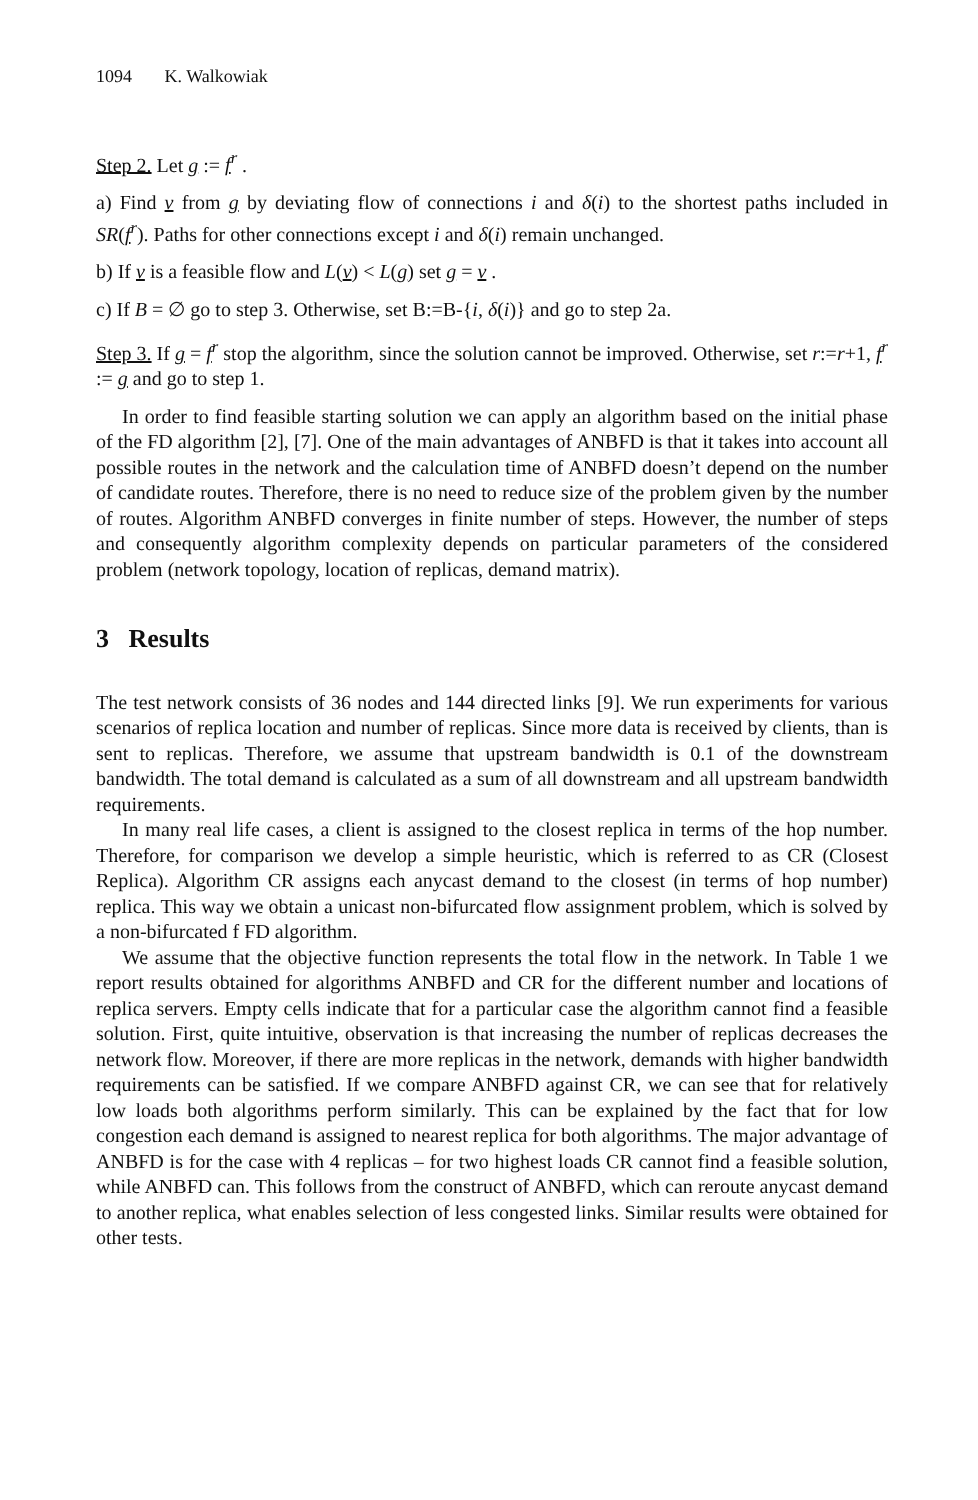1094 K. Walkowiak
Step 2. Let g := f<sup>r</sup> .
a) Find v from g by deviating flow of connections i and δ(i) to the shortest paths included in SR(f<sup>r</sup>). Paths for other connections except i and δ(i) remain unchanged.
b) If v is a feasible flow and L(v) < L(g) set g = v .
c) If B = ∅ go to step 3. Otherwise, set B:=B-{i, δ(i)} and go to step 2a.
Step 3. If g = f<sup>r</sup> stop the algorithm, since the solution cannot be improved. Otherwise, set r:=r+1, f<sup>r</sup> := g and go to step 1.
In order to find feasible starting solution we can apply an algorithm based on the initial phase of the FD algorithm [2], [7]. One of the main advantages of ANBFD is that it takes into account all possible routes in the network and the calculation time of ANBFD doesn’t depend on the number of candidate routes. Therefore, there is no need to reduce size of the problem given by the number of routes. Algorithm ANBFD converges in finite number of steps. However, the number of steps and consequently algorithm complexity depends on particular parameters of the considered problem (network topology, location of replicas, demand matrix).
3 Results
The test network consists of 36 nodes and 144 directed links [9]. We run experiments for various scenarios of replica location and number of replicas. Since more data is received by clients, than is sent to replicas. Therefore, we assume that upstream bandwidth is 0.1 of the downstream bandwidth. The total demand is calculated as a sum of all downstream and all upstream bandwidth requirements.
In many real life cases, a client is assigned to the closest replica in terms of the hop number. Therefore, for comparison we develop a simple heuristic, which is referred to as CR (Closest Replica). Algorithm CR assigns each anycast demand to the closest (in terms of hop number) replica. This way we obtain a unicast non-bifurcated flow assignment problem, which is solved by a non-bifurcated f FD algorithm.
We assume that the objective function represents the total flow in the network. In Table 1 we report results obtained for algorithms ANBFD and CR for the different number and locations of replica servers. Empty cells indicate that for a particular case the algorithm cannot find a feasible solution. First, quite intuitive, observation is that increasing the number of replicas decreases the network flow. Moreover, if there are more replicas in the network, demands with higher bandwidth requirements can be satisfied. If we compare ANBFD against CR, we can see that for relatively low loads both algorithms perform similarly. This can be explained by the fact that for low congestion each demand is assigned to nearest replica for both algorithms. The major advantage of ANBFD is for the case with 4 replicas – for two highest loads CR cannot find a feasible solution, while ANBFD can. This follows from the construct of ANBFD, which can reroute anycast demand to another replica, what enables selection of less congested links. Similar results were obtained for other tests.